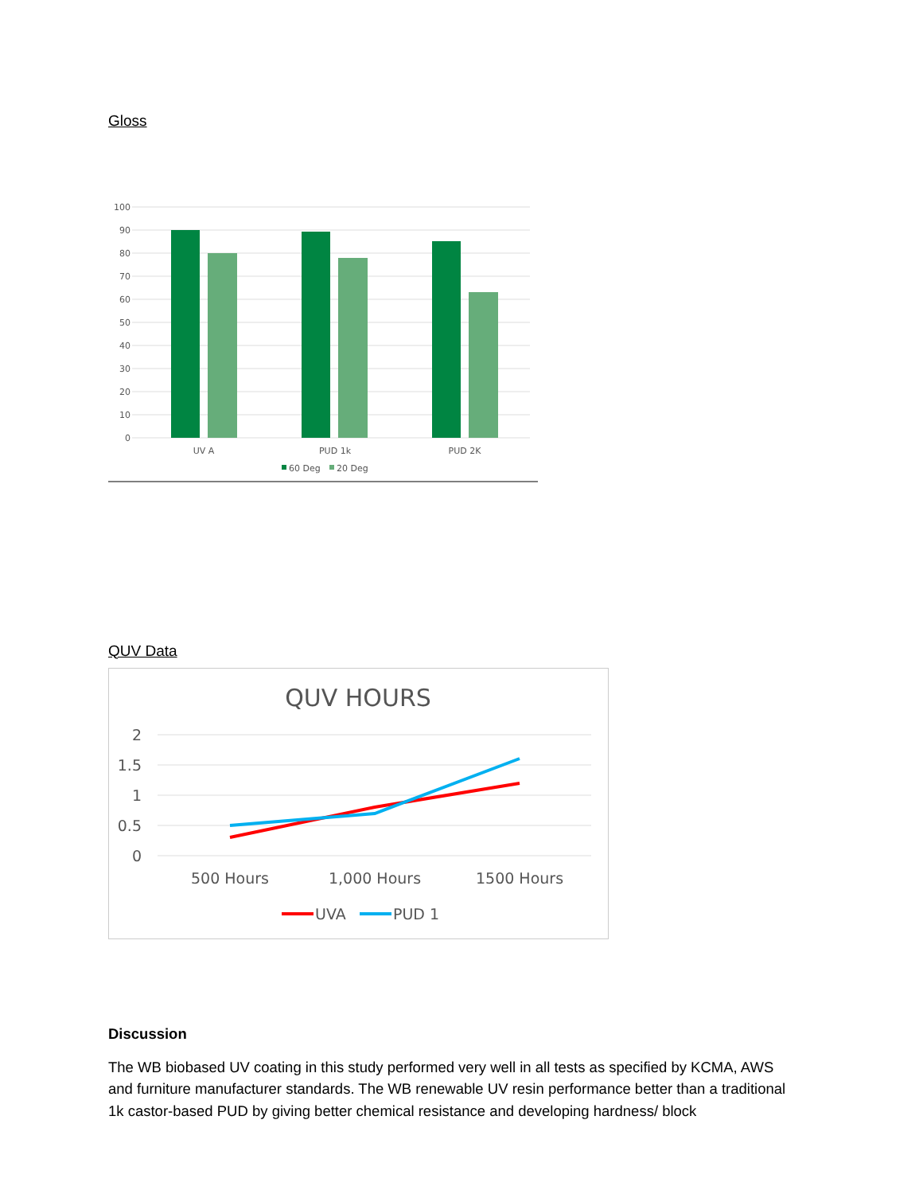Gloss
100
90
80
70
60
50
40
30
20
10
0
UV A
PUD 1k
PUD 2K
60 Deg
20 Deg
QUV Data
QUV HOURS
2
1.5
1
0.5
0
500 Hours
1,000 Hours
1500 Hours
UVA
PUD 1
Discussion
The WB biobased UV coating in this study performed very well in all tests as specified by KCMA, AWS and furniture manufacturer standards. The WB renewable UV resin performance better than a traditional 1k castor-based PUD by giving better chemical resistance and developing hardness/ block